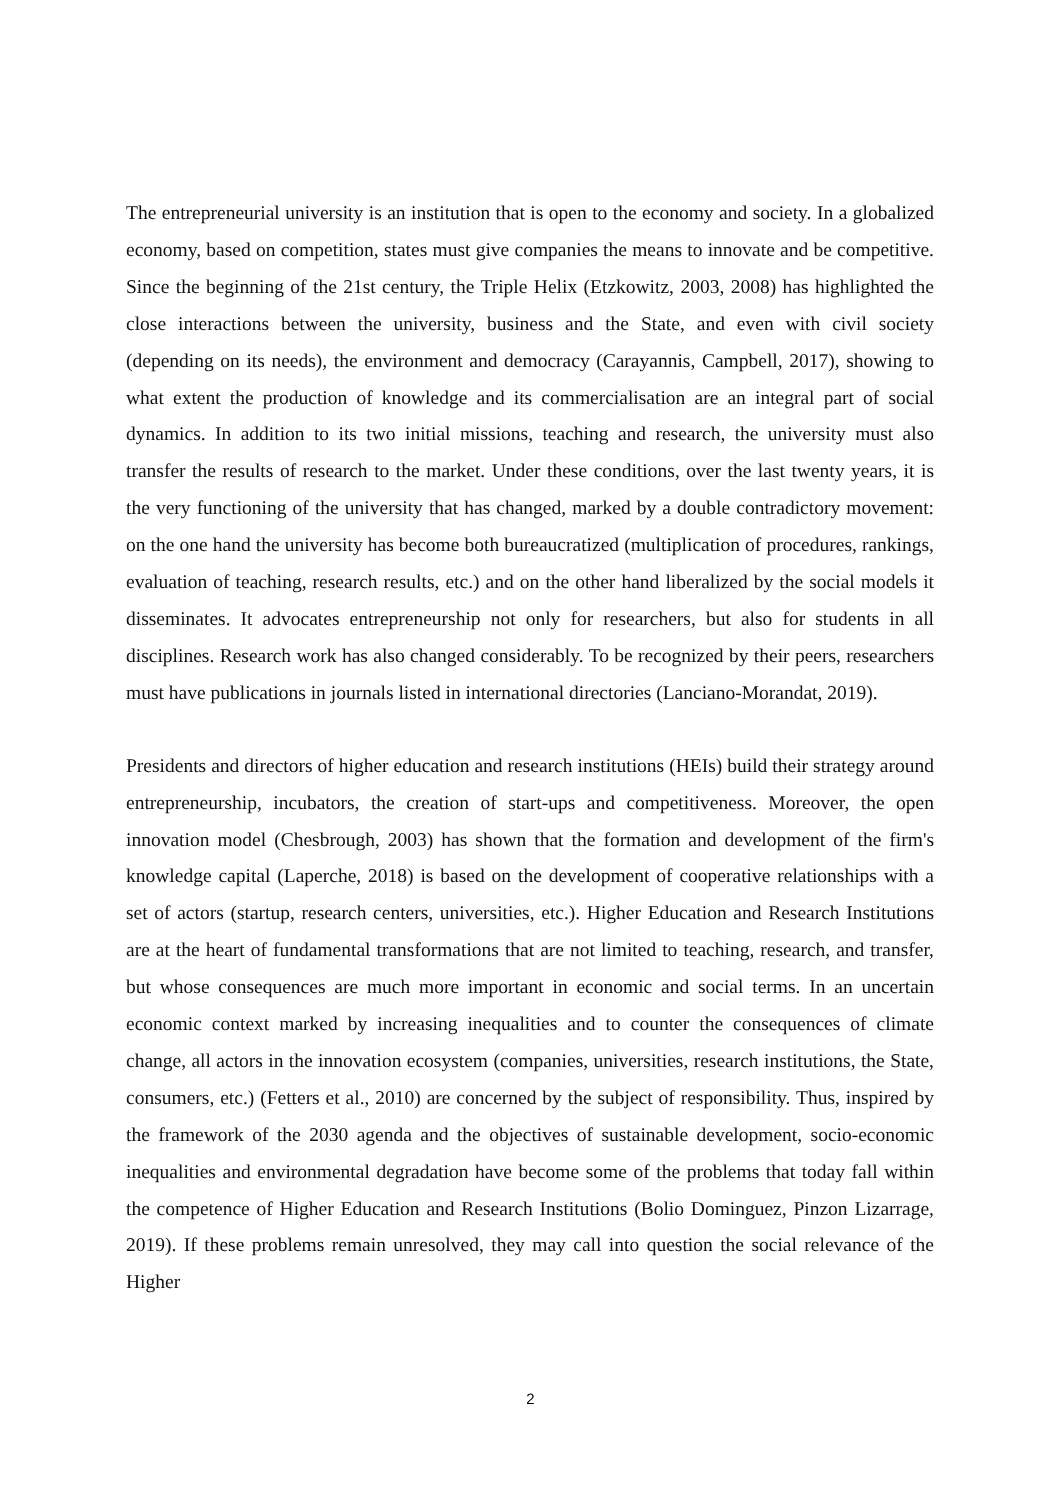The entrepreneurial university is an institution that is open to the economy and society. In a globalized economy, based on competition, states must give companies the means to innovate and be competitive. Since the beginning of the 21st century, the Triple Helix (Etzkowitz, 2003, 2008) has highlighted the close interactions between the university, business and the State, and even with civil society (depending on its needs), the environment and democracy (Carayannis, Campbell, 2017), showing to what extent the production of knowledge and its commercialisation are an integral part of social dynamics. In addition to its two initial missions, teaching and research, the university must also transfer the results of research to the market. Under these conditions, over the last twenty years, it is the very functioning of the university that has changed, marked by a double contradictory movement: on the one hand the university has become both bureaucratized (multiplication of procedures, rankings, evaluation of teaching, research results, etc.) and on the other hand liberalized by the social models it disseminates. It advocates entrepreneurship not only for researchers, but also for students in all disciplines. Research work has also changed considerably. To be recognized by their peers, researchers must have publications in journals listed in international directories (Lanciano-Morandat, 2019).
Presidents and directors of higher education and research institutions (HEIs) build their strategy around entrepreneurship, incubators, the creation of start-ups and competitiveness. Moreover, the open innovation model (Chesbrough, 2003) has shown that the formation and development of the firm's knowledge capital (Laperche, 2018) is based on the development of cooperative relationships with a set of actors (startup, research centers, universities, etc.). Higher Education and Research Institutions are at the heart of fundamental transformations that are not limited to teaching, research, and transfer, but whose consequences are much more important in economic and social terms. In an uncertain economic context marked by increasing inequalities and to counter the consequences of climate change, all actors in the innovation ecosystem (companies, universities, research institutions, the State, consumers, etc.) (Fetters et al., 2010) are concerned by the subject of responsibility. Thus, inspired by the framework of the 2030 agenda and the objectives of sustainable development, socio-economic inequalities and environmental degradation have become some of the problems that today fall within the competence of Higher Education and Research Institutions (Bolio Dominguez, Pinzon Lizarrage, 2019). If these problems remain unresolved, they may call into question the social relevance of the Higher
2